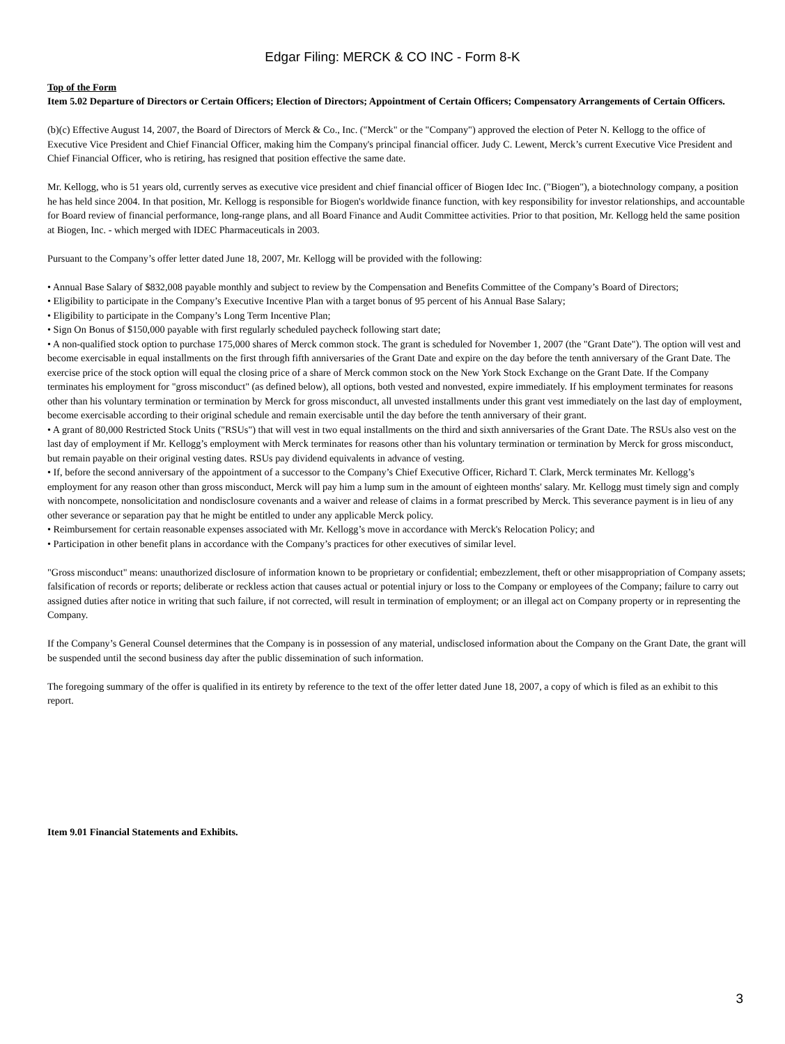Edgar Filing: MERCK & CO INC - Form 8-K
Top of the Form
Item 5.02 Departure of Directors or Certain Officers; Election of Directors; Appointment of Certain Officers; Compensatory Arrangements of Certain Officers.
(b)(c) Effective August 14, 2007, the Board of Directors of Merck & Co., Inc. ("Merck" or the "Company") approved the election of Peter N. Kellogg to the office of Executive Vice President and Chief Financial Officer, making him the Company's principal financial officer. Judy C. Lewent, Merck’s current Executive Vice President and Chief Financial Officer, who is retiring, has resigned that position effective the same date.
Mr. Kellogg, who is 51 years old, currently serves as executive vice president and chief financial officer of Biogen Idec Inc. ("Biogen"), a biotechnology company, a position he has held since 2004. In that position, Mr. Kellogg is responsible for Biogen's worldwide finance function, with key responsibility for investor relationships, and accountable for Board review of financial performance, long-range plans, and all Board Finance and Audit Committee activities. Prior to that position, Mr. Kellogg held the same position at Biogen, Inc. - which merged with IDEC Pharmaceuticals in 2003.
Pursuant to the Company’s offer letter dated June 18, 2007, Mr. Kellogg will be provided with the following:
• Annual Base Salary of $832,008 payable monthly and subject to review by the Compensation and Benefits Committee of the Company’s Board of Directors;
• Eligibility to participate in the Company’s Executive Incentive Plan with a target bonus of 95 percent of his Annual Base Salary;
• Eligibility to participate in the Company’s Long Term Incentive Plan;
• Sign On Bonus of $150,000 payable with first regularly scheduled paycheck following start date;
• A non-qualified stock option to purchase 175,000 shares of Merck common stock. The grant is scheduled for November 1, 2007 (the "Grant Date"). The option will vest and become exercisable in equal installments on the first through fifth anniversaries of the Grant Date and expire on the day before the tenth anniversary of the Grant Date. The exercise price of the stock option will equal the closing price of a share of Merck common stock on the New York Stock Exchange on the Grant Date. If the Company terminates his employment for "gross misconduct" (as defined below), all options, both vested and nonvested, expire immediately. If his employment terminates for reasons other than his voluntary termination or termination by Merck for gross misconduct, all unvested installments under this grant vest immediately on the last day of employment, become exercisable according to their original schedule and remain exercisable until the day before the tenth anniversary of their grant.
• A grant of 80,000 Restricted Stock Units ("RSUs") that will vest in two equal installments on the third and sixth anniversaries of the Grant Date. The RSUs also vest on the last day of employment if Mr. Kellogg’s employment with Merck terminates for reasons other than his voluntary termination or termination by Merck for gross misconduct, but remain payable on their original vesting dates. RSUs pay dividend equivalents in advance of vesting.
• If, before the second anniversary of the appointment of a successor to the Company’s Chief Executive Officer, Richard T. Clark, Merck terminates Mr. Kellogg’s employment for any reason other than gross misconduct, Merck will pay him a lump sum in the amount of eighteen months' salary. Mr. Kellogg must timely sign and comply with noncompete, nonsolicitation and nondisclosure covenants and a waiver and release of claims in a format prescribed by Merck. This severance payment is in lieu of any other severance or separation pay that he might be entitled to under any applicable Merck policy.
• Reimbursement for certain reasonable expenses associated with Mr. Kellogg’s move in accordance with Merck's Relocation Policy; and
• Participation in other benefit plans in accordance with the Company’s practices for other executives of similar level.
"Gross misconduct" means: unauthorized disclosure of information known to be proprietary or confidential; embezzlement, theft or other misappropriation of Company assets; falsification of records or reports; deliberate or reckless action that causes actual or potential injury or loss to the Company or employees of the Company; failure to carry out assigned duties after notice in writing that such failure, if not corrected, will result in termination of employment; or an illegal act on Company property or in representing the Company.
If the Company’s General Counsel determines that the Company is in possession of any material, undisclosed information about the Company on the Grant Date, the grant will be suspended until the second business day after the public dissemination of such information.
The foregoing summary of the offer is qualified in its entirety by reference to the text of the offer letter dated June 18, 2007, a copy of which is filed as an exhibit to this report.
Item 9.01 Financial Statements and Exhibits.
3